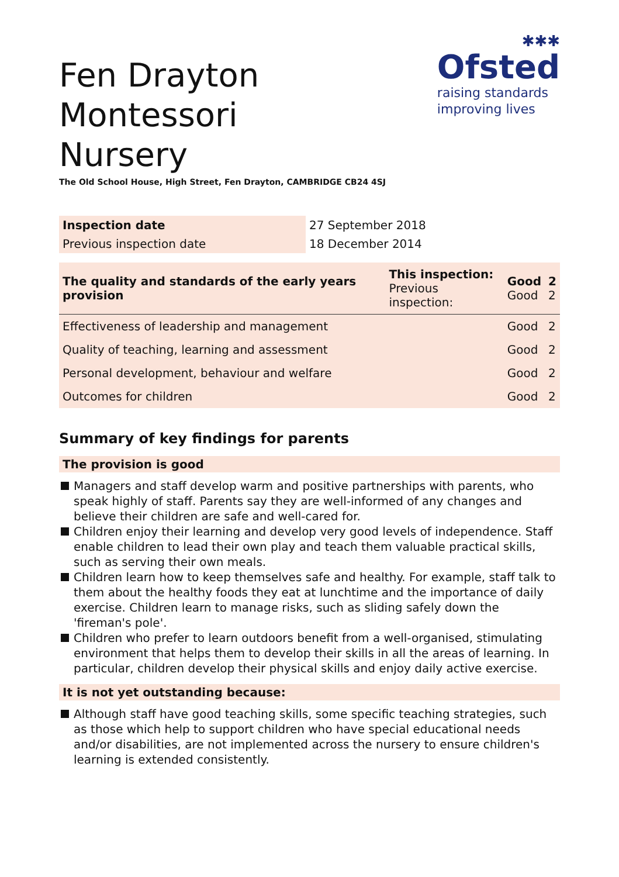Fen Drayton Montessori
Nursery
The Old School House, High Street, Fen Drayton, CAMBRIDGE CB24 4SJ
✱✱✱
Ofsted
raising standards
improving lives
| Inspection date | 27 September 2018 |
| Previous inspection date | 18 December 2014 |
| The quality and standards of the early years provision | This inspection: Previous inspection: | Good Good | 2 2 |
| Effectiveness of leadership and management | | Good | 2 |
| Quality of teaching, learning and assessment | | Good | 2 |
| Personal development, behaviour and welfare | | Good | 2 |
| Outcomes for children | | Good | 2 |
Summary of key findings for parents
The provision is good
Managers and staff develop warm and positive partnerships with parents, who speak highly of staff. Parents say they are well-informed of any changes and believe their children are safe and well-cared for.
Children enjoy their learning and develop very good levels of independence. Staff enable children to lead their own play and teach them valuable practical skills, such as serving their own meals.
Children learn how to keep themselves safe and healthy. For example, staff talk to them about the healthy foods they eat at lunchtime and the importance of daily exercise. Children learn to manage risks, such as sliding safely down the 'fireman's pole'.
Children who prefer to learn outdoors benefit from a well-organised, stimulating environment that helps them to develop their skills in all the areas of learning. In particular, children develop their physical skills and enjoy daily active exercise.
It is not yet outstanding because:
Although staff have good teaching skills, some specific teaching strategies, such as those which help to support children who have special educational needs and/or disabilities, are not implemented across the nursery to ensure children's learning is extended consistently.